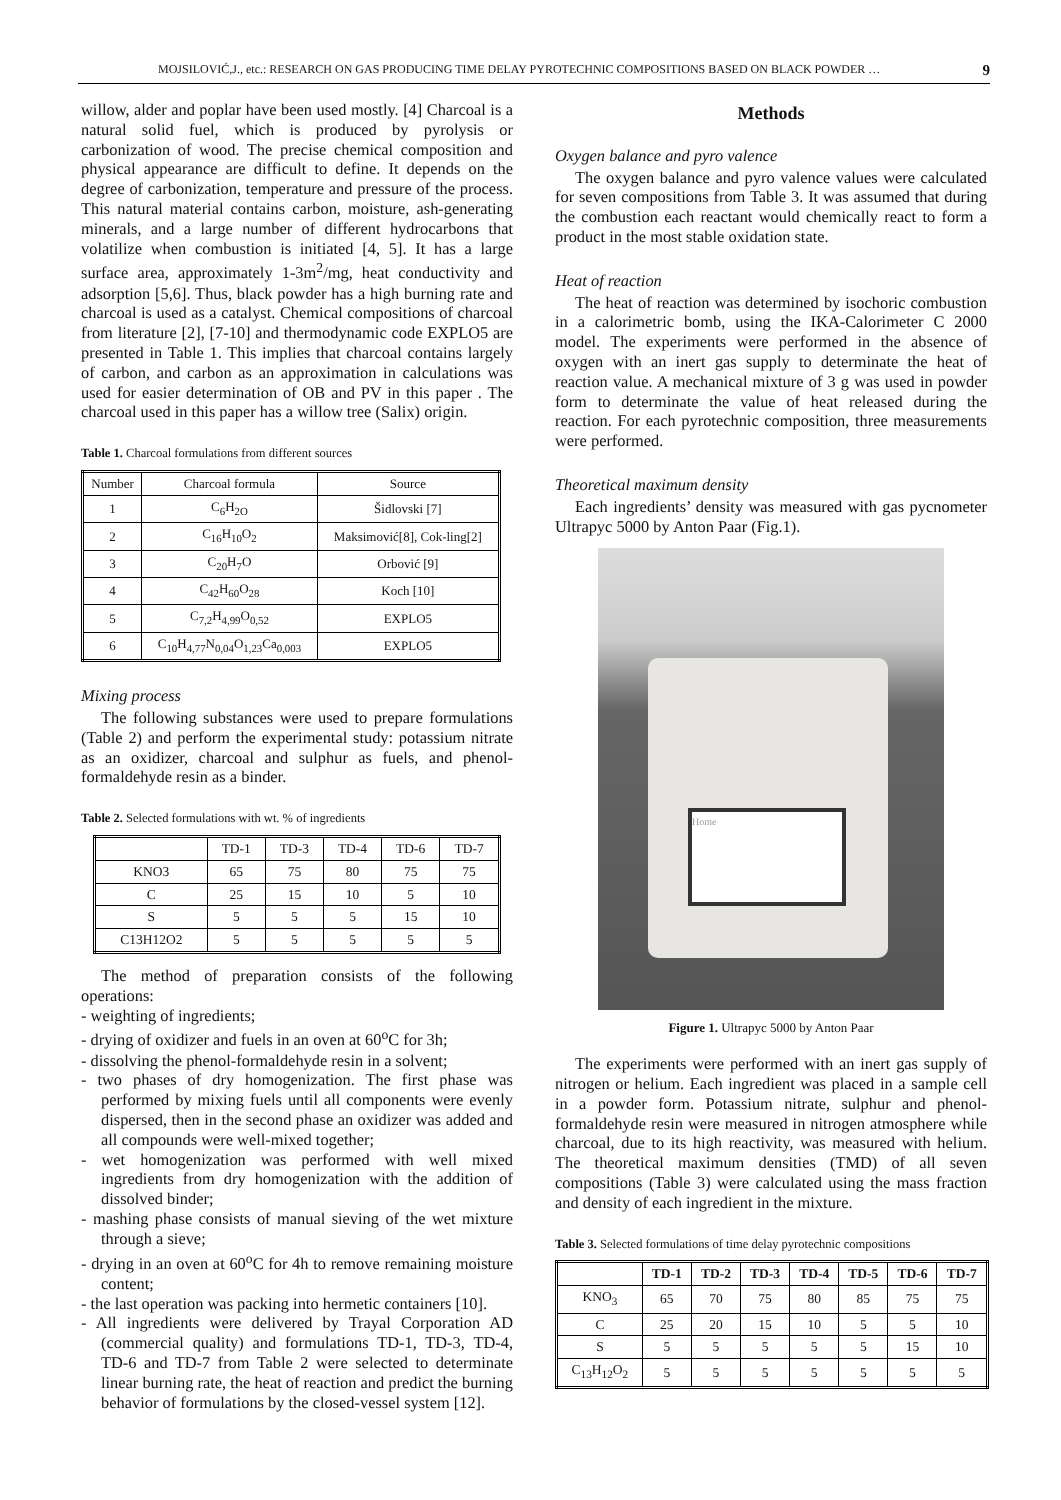MOJSILOVIĆ,J., etc.: RESEARCH ON GAS PRODUCING TIME DELAY PYROTECHNIC COMPOSITIONS BASED ON BLACK POWDER … 9
willow, alder and poplar have been used mostly. [4] Charcoal is a natural solid fuel, which is produced by pyrolysis or carbonization of wood. The precise chemical composition and physical appearance are difficult to define. It depends on the degree of carbonization, temperature and pressure of the process. This natural material contains carbon, moisture, ash-generating minerals, and a large number of different hydrocarbons that volatilize when combustion is initiated [4, 5]. It has a large surface area, approximately 1-3m<sup>2</sup>/mg, heat conductivity and adsorption [5,6]. Thus, black powder has a high burning rate and charcoal is used as a catalyst. Chemical compositions of charcoal from literature [2], [7-10] and thermodynamic code EXPLO5 are presented in Table 1. This implies that charcoal contains largely of carbon, and carbon as an approximation in calculations was used for easier determination of OB and PV in this paper . The charcoal used in this paper has a willow tree (Salix) origin.
Table 1. Charcoal formulations from different sources
| Number | Charcoal formula | Source |
| --- | --- | --- |
| 1 | C<sub>6</sub>H<sub>2O</sub> | Šidlovski [7] |
| 2 | C<sub>16</sub>H<sub>10</sub>O<sub>2</sub> | Maksimović[8], Cok-ling[2] |
| 3 | C<sub>20</sub>H<sub>7</sub>O | Orbović [9] |
| 4 | C<sub>42</sub>H<sub>60</sub>O<sub>28</sub> | Koch [10] |
| 5 | C<sub>7,2</sub>H<sub>4,99</sub>O<sub>0,52</sub> | EXPLO5 |
| 6 | C<sub>10</sub>H<sub>4,77</sub>N<sub>0,04</sub>O<sub>1,23</sub>Ca<sub>0,003</sub> | EXPLO5 |
Mixing process
The following substances were used to prepare formulations (Table 2) and perform the experimental study: potassium nitrate as an oxidizer, charcoal and sulphur as fuels, and phenol-formaldehyde resin as a binder.
Table 2. Selected formulations with wt. % of ingredients
| | TD-1 | TD-3 | TD-4 | TD-6 | TD-7 |
| --- | --- | --- | --- | --- | --- |
| KNO3 | 65 | 75 | 80 | 75 | 75 |
| C | 25 | 15 | 10 | 5 | 10 |
| S | 5 | 5 | 5 | 15 | 10 |
| C13H12O2 | 5 | 5 | 5 | 5 | 5 |
The method of preparation consists of the following operations:
- weighting of ingredients;
- drying of oxidizer and fuels in an oven at 60<sup>o</sup>C for 3h;
- dissolving the phenol-formaldehyde resin in a solvent;
- two phases of dry homogenization. The first phase was performed by mixing fuels until all components were evenly dispersed, then in the second phase an oxidizer was added and all compounds were well-mixed together;
- wet homogenization was performed with well mixed ingredients from dry homogenization with the addition of dissolved binder;
- mashing phase consists of manual sieving of the wet mixture through a sieve;
- drying in an oven at 60<sup>o</sup>C for 4h to remove remaining moisture content;
- the last operation was packing into hermetic containers [10].
- All ingredients were delivered by Trayal Corporation AD (commercial quality) and formulations TD-1, TD-3, TD-4, TD-6 and TD-7 from Table 2 were selected to determinate linear burning rate, the heat of reaction and predict the burning behavior of formulations by the closed-vessel system [12].
Methods
Oxygen balance and pyro valence
The oxygen balance and pyro valence values were calculated for seven compositions from Table 3. It was assumed that during the combustion each reactant would chemically react to form a product in the most stable oxidation state.
Heat of reaction
The heat of reaction was determined by isochoric combustion in a calorimetric bomb, using the IKA-Calorimeter C 2000 model. The experiments were performed in the absence of oxygen with an inert gas supply to determinate the heat of reaction value. A mechanical mixture of 3 g was used in powder form to determinate the value of heat released during the reaction. For each pyrotechnic composition, three measurements were performed.
Theoretical maximum density
Each ingredients’ density was measured with gas pycnometer Ultrapyc 5000 by Anton Paar (Fig.1).
Home
Figure 1. Ultrapyc 5000 by Anton Paar
The experiments were performed with an inert gas supply of nitrogen or helium. Each ingredient was placed in a sample cell in a powder form. Potassium nitrate, sulphur and phenol-formaldehyde resin were measured in nitrogen atmosphere while charcoal, due to its high reactivity, was measured with helium. The theoretical maximum densities (TMD) of all seven compositions (Table 3) were calculated using the mass fraction and density of each ingredient in the mixture.
Table 3. Selected formulations of time delay pyrotechnic compositions
| | TD-1 | TD-2 | TD-3 | TD-4 | TD-5 | TD-6 | TD-7 |
| --- | --- | --- | --- | --- | --- | --- | --- |
| KNO<sub>3</sub> | 65 | 70 | 75 | 80 | 85 | 75 | 75 |
| C | 25 | 20 | 15 | 10 | 5 | 5 | 10 |
| S | 5 | 5 | 5 | 5 | 5 | 15 | 10 |
| C<sub>13</sub>H<sub>12</sub>O<sub>2</sub> | 5 | 5 | 5 | 5 | 5 | 5 | 5 |